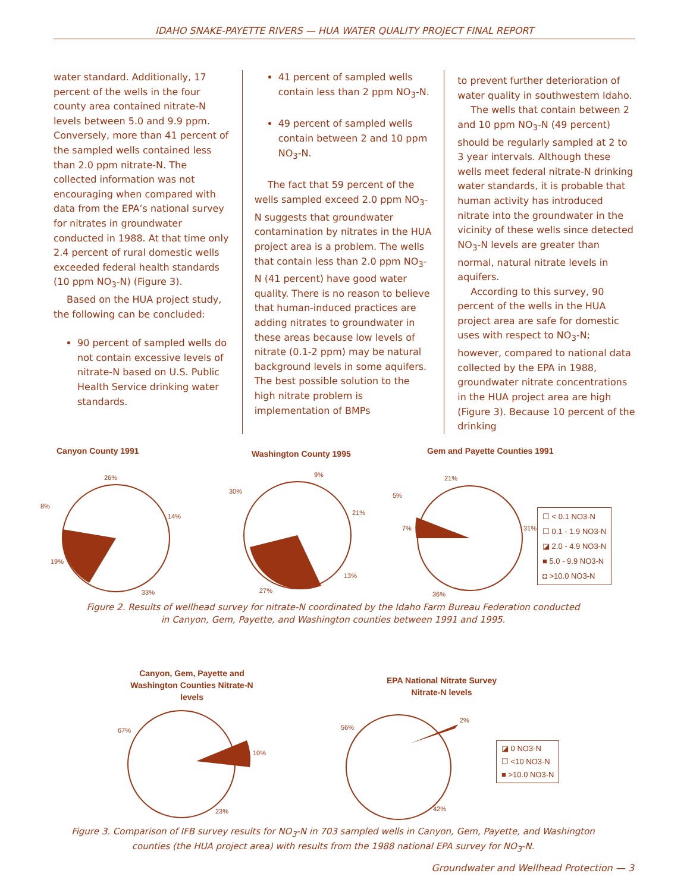IDAHO SNAKE-PAYETTE RIVERS — HUA WATER QUALITY PROJECT FINAL REPORT
water standard. Additionally, 17 percent of the wells in the four county area contained nitrate-N levels between 5.0 and 9.9 ppm. Conversely, more than 41 percent of the sampled wells contained less than 2.0 ppm nitrate-N. The collected information was not encouraging when compared with data from the EPA’s national survey for nitrates in groundwater conducted in 1988. At that time only 2.4 percent of rural domestic wells exceeded federal health standards (10 ppm NO<sub>3</sub>-N) (Figure 3).
Based on the HUA project study, the following can be concluded:
90 percent of sampled wells do not contain excessive levels of nitrate-N based on U.S. Public Health Service drinking water standards.
41 percent of sampled wells contain less than 2 ppm NO<sub>3</sub>-N.
49 percent of sampled wells contain between 2 and 10 ppm NO<sub>3</sub>-N.
The fact that 59 percent of the wells sampled exceed 2.0 ppm NO<sub>3</sub>-N suggests that groundwater contamination by nitrates in the HUA project area is a problem. The wells that contain less than 2.0 ppm NO<sub>3</sub>-N (41 percent) have good water quality. There is no reason to believe that human-induced practices are adding nitrates to groundwater in these areas because low levels of nitrate (0.1-2 ppm) may be natural background levels in some aquifers. The best possible solution to the high nitrate problem is implementation of BMPs
to prevent further deterioration of water quality in southwestern Idaho.
The wells that contain between 2 and 10 ppm NO<sub>3</sub>-N (49 percent) should be regularly sampled at 2 to 3 year intervals. Although these wells meet federal nitrate-N drinking water standards, it is probable that human activity has introduced nitrate into the groundwater in the vicinity of these wells since detected NO<sub>3</sub>-N levels are greater than normal, natural nitrate levels in aquifers.
According to this survey, 90 percent of the wells in the HUA project area are safe for domestic uses with respect to NO<sub>3</sub>-N; however, compared to national data collected by the EPA in 1988, groundwater nitrate concentrations in the HUA project area are high (Figure 3). Because 10 percent of the drinking
Canyon County 1991 Washington County 1995 Gem and Payette Counties 1991
26%
14%
8%
19%
33%
9%
30%
21%
13%
27%
21%
5%
7% 31%
36%
☐ < 0.1 NO3-N
☐ 0.1 - 1.9 NO3-N
◪ 2.0 - 4.9 NO3-N
■ 5.0 - 9.9 NO3-N
◘ >10.0 NO3-N
Figure 2. Results of wellhead survey for nitrate-N coordinated by the Idaho Farm Bureau Federation conducted in Canyon, Gem, Payette, and Washington counties between 1991 and 1995.
Canyon, Gem, Payette and Washington Counties Nitrate-N levels
EPA National Nitrate Survey Nitrate-N levels
67%
10%
23%
56%
2%
42%
◪ 0 NO3-N
☐ <10 NO3-N
■ >10.0 NO3-N
Figure 3. Comparison of IFB survey results for NO<sub>3</sub>-N in 703 sampled wells in Canyon, Gem, Payette, and Washington counties (the HUA project area) with results from the 1988 national EPA survey for NO<sub>3</sub>-N.
Groundwater and Wellhead Protection — 3